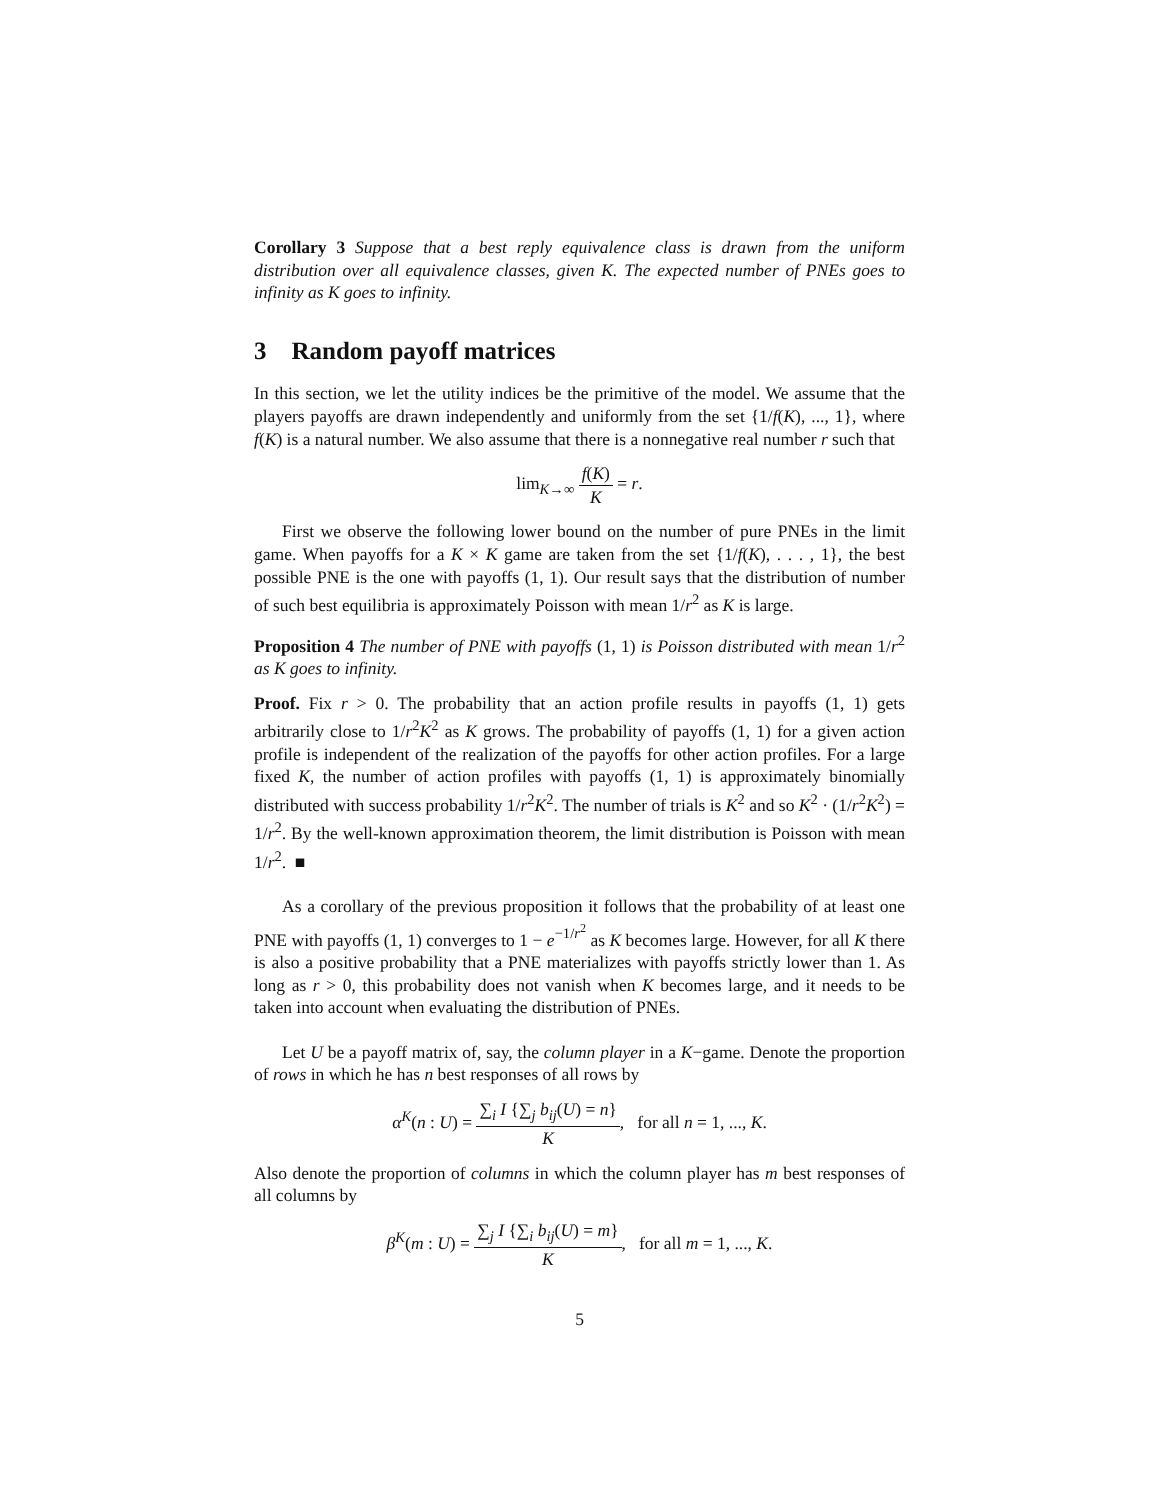Corollary 3 Suppose that a best reply equivalence class is drawn from the uniform distribution over all equivalence classes, given K. The expected number of PNEs goes to infinity as K goes to infinity.
3 Random payoff matrices
In this section, we let the utility indices be the primitive of the model. We assume that the players payoffs are drawn independently and uniformly from the set {1/f(K), ..., 1}, where f(K) is a natural number. We also assume that there is a nonnegative real number r such that
lim<sub>K→∞</sub> f(K) K = r.
First we observe the following lower bound on the number of pure PNEs in the limit game. When payoffs for a K × K game are taken from the set {1/f(K), . . . , 1}, the best possible PNE is the one with payoffs (1, 1). Our result says that the distribution of number of such best equilibria is approximately Poisson with mean 1/r<sup>2</sup> as K is large.
Proposition 4 The number of PNE with payoffs (1, 1) is Poisson distributed with mean 1/r<sup>2</sup> as K goes to infinity.
Proof. Fix r > 0. The probability that an action profile results in payoffs (1, 1) gets arbitrarily close to 1/r<sup>2</sup>K<sup>2</sup> as K grows. The probability of payoffs (1, 1) for a given action profile is independent of the realization of the payoffs for other action profiles. For a large fixed K, the number of action profiles with payoffs (1, 1) is approximately binomially distributed with success probability 1/r<sup>2</sup>K<sup>2</sup>. The number of trials is K<sup>2</sup> and so K<sup>2</sup> · (1/r<sup>2</sup>K<sup>2</sup>) = 1/r<sup>2</sup>. By the well-known approximation theorem, the limit distribution is Poisson with mean 1/r<sup>2</sup>. ■
As a corollary of the previous proposition it follows that the probability of at least one PNE with payoffs (1, 1) converges to 1 − e<sup>−1/r<sup>2</sup></sup> as K becomes large. However, for all K there is also a positive probability that a PNE materializes with payoffs strictly lower than 1. As long as r > 0, this probability does not vanish when K becomes large, and it needs to be taken into account when evaluating the distribution of PNEs.
Let U be a payoff matrix of, say, the column player in a K−game. Denote the proportion of rows in which he has n best responses of all rows by
α<sup>K</sup>(n : U) = ∑<sub>i</sub> I {∑<sub>j</sub> b<sub>ij</sub>(U) = n} K, for all n = 1, ..., K.
Also denote the proportion of columns in which the column player has m best responses of all columns by
β<sup>K</sup>(m : U) = ∑<sub>j</sub> I {∑<sub>i</sub> b<sub>ij</sub>(U) = m} K, for all m = 1, ..., K.
5